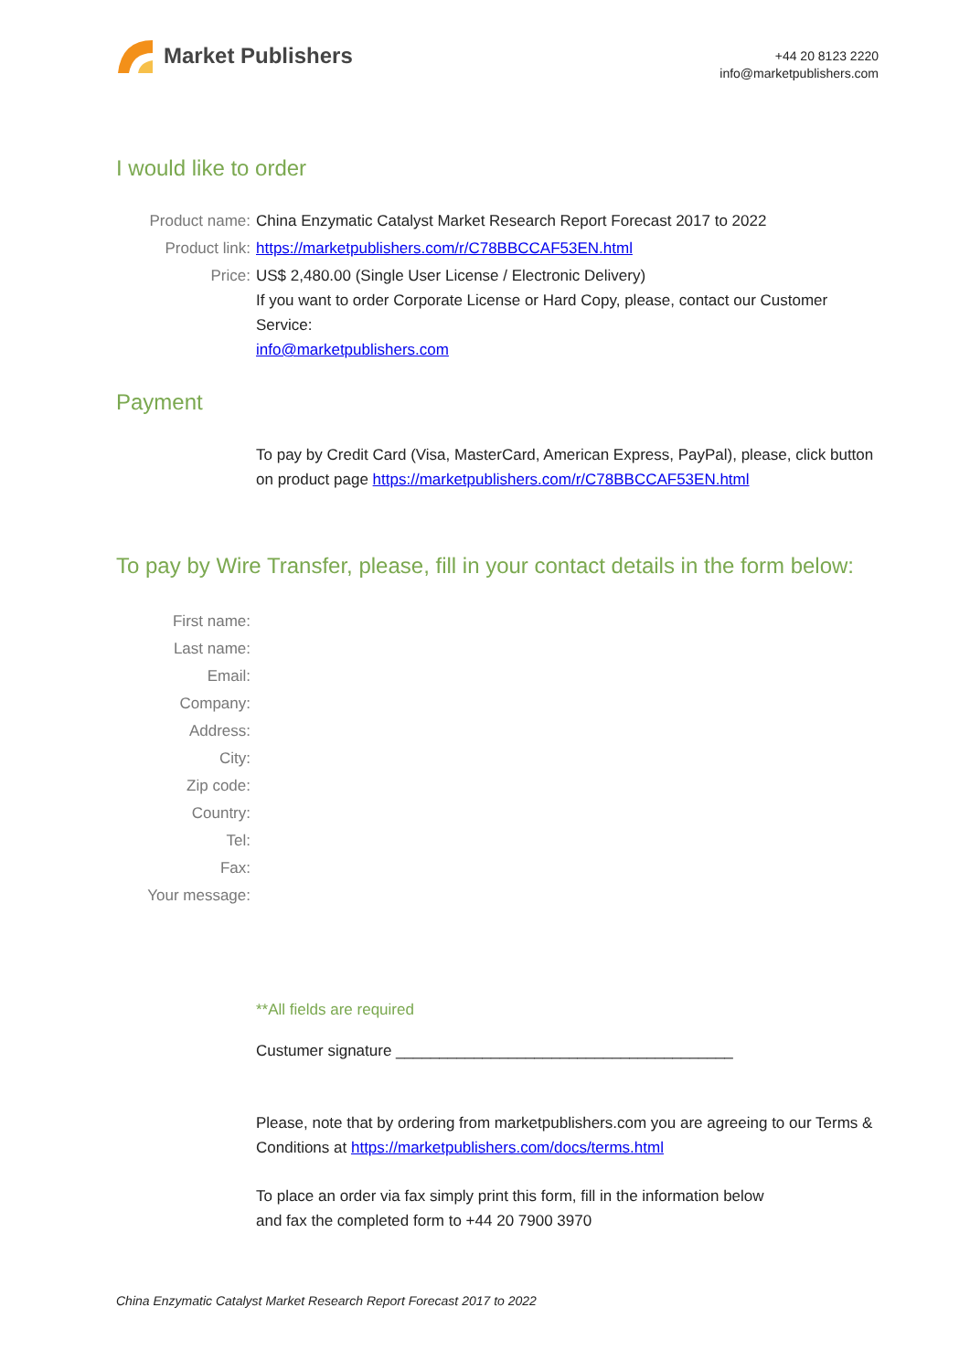Market Publishers
+44 20 8123 2220
info@marketpublishers.com
I would like to order
Product name: China Enzymatic Catalyst Market Research Report Forecast 2017 to 2022
Product link: https://marketpublishers.com/r/C78BBCCAF53EN.html
Price: US$ 2,480.00 (Single User License / Electronic Delivery)
If you want to order Corporate License or Hard Copy, please, contact our Customer Service:
info@marketpublishers.com
Payment
To pay by Credit Card (Visa, MasterCard, American Express, PayPal), please, click button on product page https://marketpublishers.com/r/C78BBCCAF53EN.html
To pay by Wire Transfer, please, fill in your contact details in the form below:
First name:
Last name:
Email:
Company:
Address:
City:
Zip code:
Country:
Tel:
Fax:
Your message:
**All fields are required
Custumer signature _______________________________________
Please, note that by ordering from marketpublishers.com you are agreeing to our Terms & Conditions at https://marketpublishers.com/docs/terms.html
To place an order via fax simply print this form, fill in the information below
and fax the completed form to +44 20 7900 3970
China Enzymatic Catalyst Market Research Report Forecast 2017 to 2022